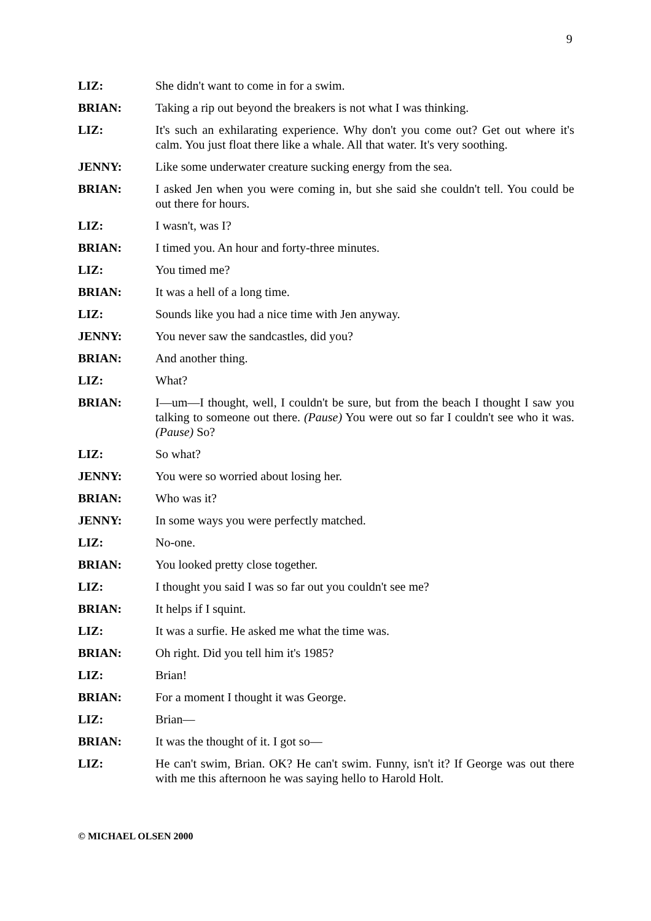9
LIZ: She didn't want to come in for a swim.
BRIAN: Taking a rip out beyond the breakers is not what I was thinking.
LIZ: It's such an exhilarating experience. Why don't you come out? Get out where it's calm. You just float there like a whale. All that water. It's very soothing.
JENNY: Like some underwater creature sucking energy from the sea.
BRIAN: I asked Jen when you were coming in, but she said she couldn't tell. You could be out there for hours.
LIZ: I wasn't, was I?
BRIAN: I timed you. An hour and forty-three minutes.
LIZ: You timed me?
BRIAN: It was a hell of a long time.
LIZ: Sounds like you had a nice time with Jen anyway.
JENNY: You never saw the sandcastles, did you?
BRIAN: And another thing.
LIZ: What?
BRIAN: I—um—I thought, well, I couldn't be sure, but from the beach I thought I saw you talking to someone out there. (Pause) You were out so far I couldn't see who it was. (Pause) So?
LIZ: So what?
JENNY: You were so worried about losing her.
BRIAN: Who was it?
JENNY: In some ways you were perfectly matched.
LIZ: No-one.
BRIAN: You looked pretty close together.
LIZ: I thought you said I was so far out you couldn't see me?
BRIAN: It helps if I squint.
LIZ: It was a surfie. He asked me what the time was.
BRIAN: Oh right. Did you tell him it's 1985?
LIZ: Brian!
BRIAN: For a moment I thought it was George.
LIZ: Brian—
BRIAN: It was the thought of it. I got so—
LIZ: He can't swim, Brian. OK? He can't swim. Funny, isn't it? If George was out there with me this afternoon he was saying hello to Harold Holt.
© MICHAEL OLSEN 2000